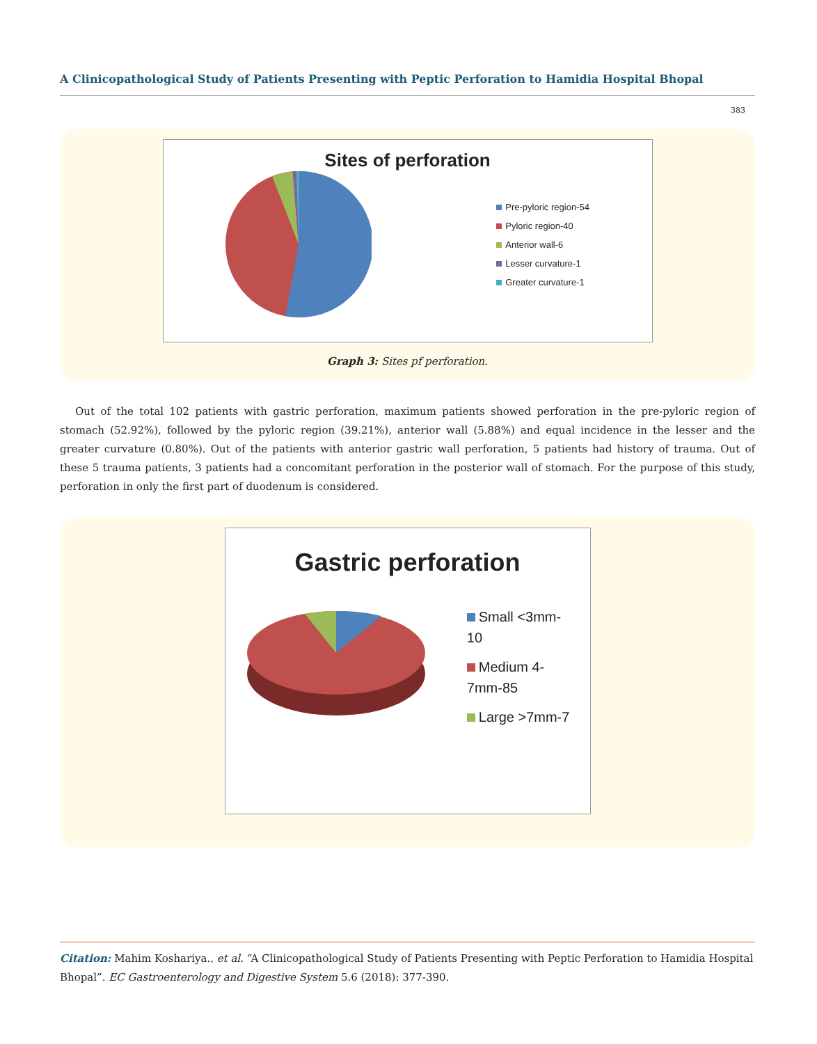A Clinicopathological Study of Patients Presenting with Peptic Perforation to Hamidia Hospital Bhopal
383
Sites of perforation
Pre-pyloric region-54
Pyloric region-40
Anterior wall-6
Lesser curvature-1
Greater curvature-1
Graph 3: Sites pf perforation.
Out of the total 102 patients with gastric perforation, maximum patients showed perforation in the pre-pyloric region of stomach (52.92%), followed by the pyloric region (39.21%), anterior wall (5.88%) and equal incidence in the lesser and the greater curvature (0.80%). Out of the patients with anterior gastric wall perforation, 5 patients had history of trauma. Out of these 5 trauma patients, 3 patients had a concomitant perforation in the posterior wall of stomach. For the purpose of this study, perforation in only the first part of duodenum is considered.
Gastric perforation
Small <3mm-
10
Medium 4-
7mm-85
Large >7mm-7
Citation: Mahim Koshariya., et al. “A Clinicopathological Study of Patients Presenting with Peptic Perforation to Hamidia Hospital Bhopal”. EC Gastroenterology and Digestive System 5.6 (2018): 377-390.